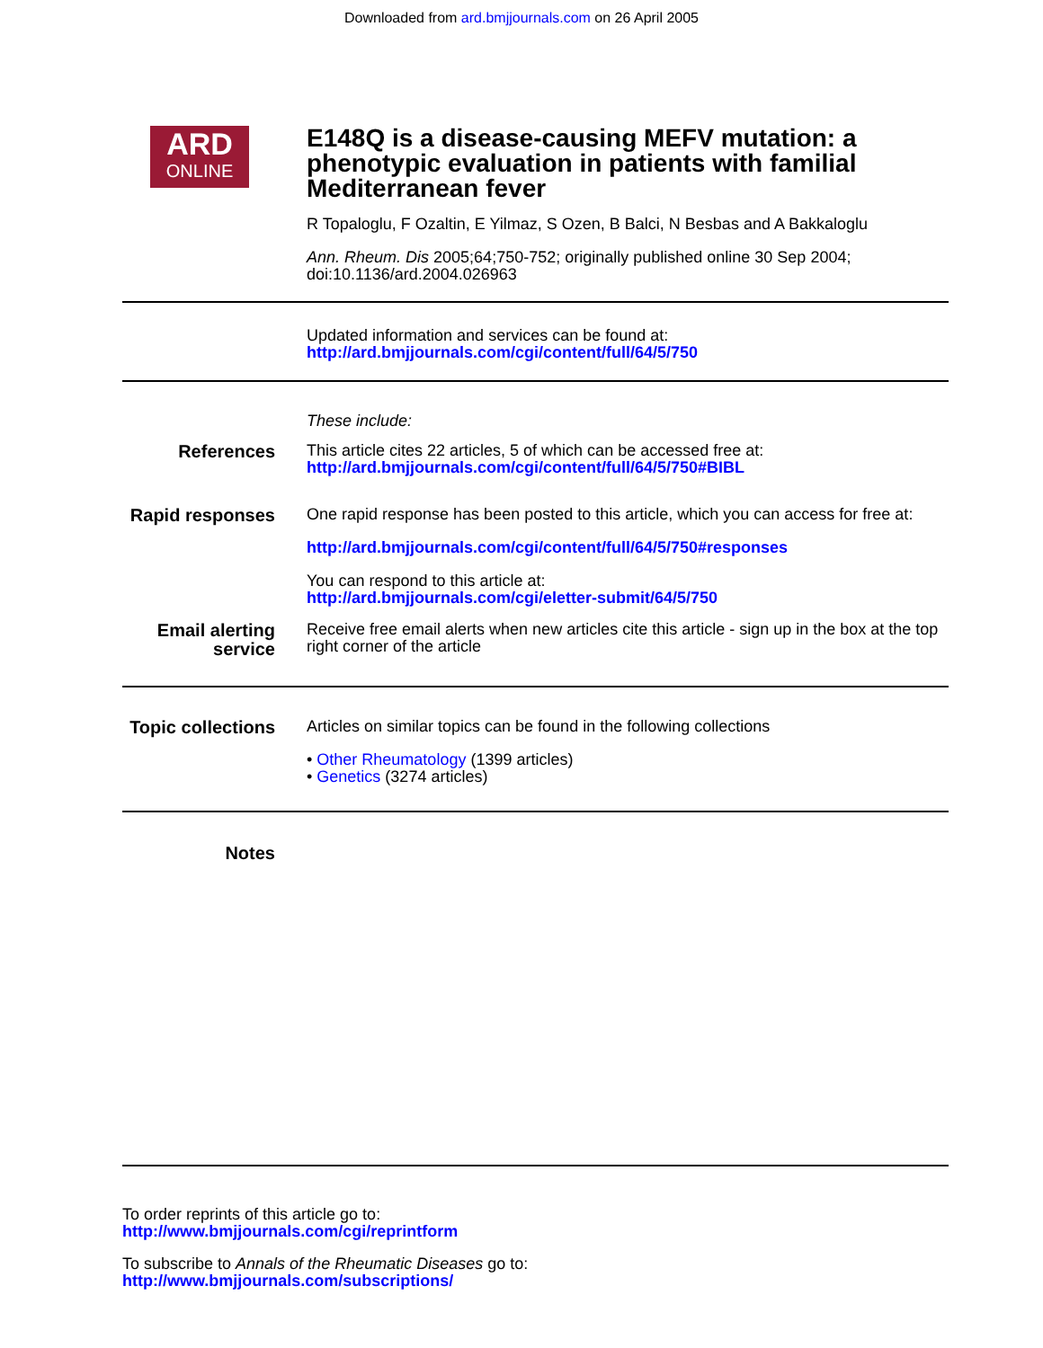Downloaded from ard.bmjjournals.com on 26 April 2005
ARD
ONLINE
E148Q is a disease-causing MEFV mutation: a phenotypic evaluation in patients with familial Mediterranean fever
R Topaloglu, F Ozaltin, E Yilmaz, S Ozen, B Balci, N Besbas and A Bakkaloglu
Ann. Rheum. Dis 2005;64;750-752; originally published online 30 Sep 2004;
doi:10.1136/ard.2004.026963
Updated information and services can be found at:
http://ard.bmjjournals.com/cgi/content/full/64/5/750
These include:
References
This article cites 22 articles, 5 of which can be accessed free at:
http://ard.bmjjournals.com/cgi/content/full/64/5/750#BIBL
Rapid responses
One rapid response has been posted to this article, which you can access for free at:
http://ard.bmjjournals.com/cgi/content/full/64/5/750#responses
You can respond to this article at:
http://ard.bmjjournals.com/cgi/eletter-submit/64/5/750
Email alerting service
Receive free email alerts when new articles cite this article - sign up in the box at the top right corner of the article
Topic collections
Articles on similar topics can be found in the following collections
• Other Rheumatology (1399 articles)
• Genetics (3274 articles)
Notes
To order reprints of this article go to:
http://www.bmjjournals.com/cgi/reprintform
To subscribe to Annals of the Rheumatic Diseases go to:
http://www.bmjjournals.com/subscriptions/